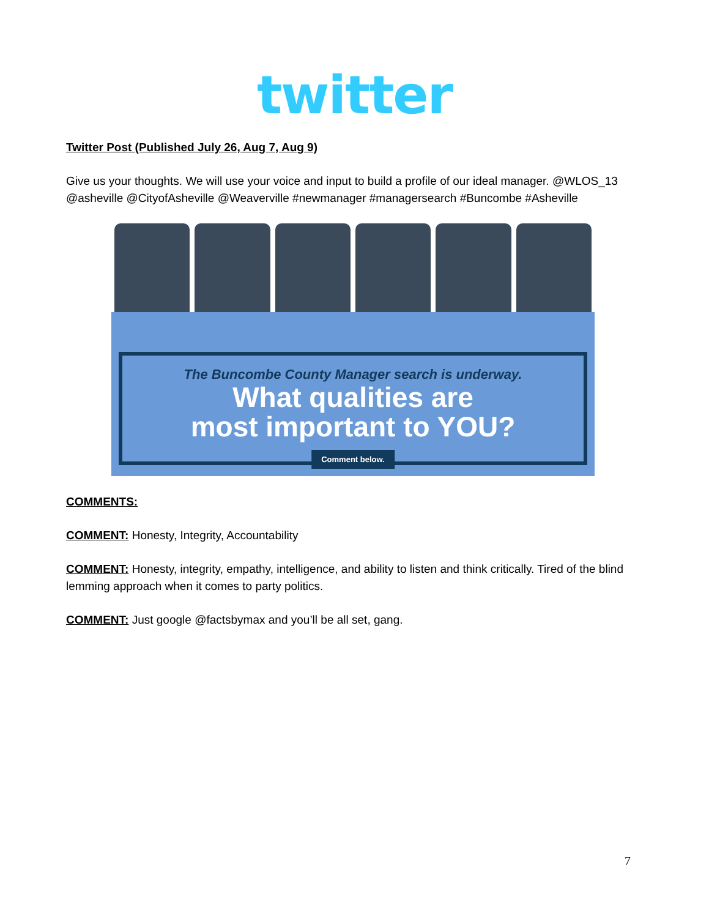twitter
Twitter Post (Published July 26, Aug 7, Aug 9)
Give us your thoughts. We will use your voice and input to build a profile of our ideal manager. @WLOS_13 @asheville @CityofAsheville @Weaverville #newmanager #managersearch #Buncombe #Asheville
The Buncombe County Manager search is underway.
What qualities are
most important to YOU?
Comment below.
COMMENTS:
COMMENT: Honesty, Integrity, Accountability
COMMENT: Honesty, integrity, empathy, intelligence, and ability to listen and think critically. Tired of the blind lemming approach when it comes to party politics.
COMMENT: Just google @factsbymax and you’ll be all set, gang.
7